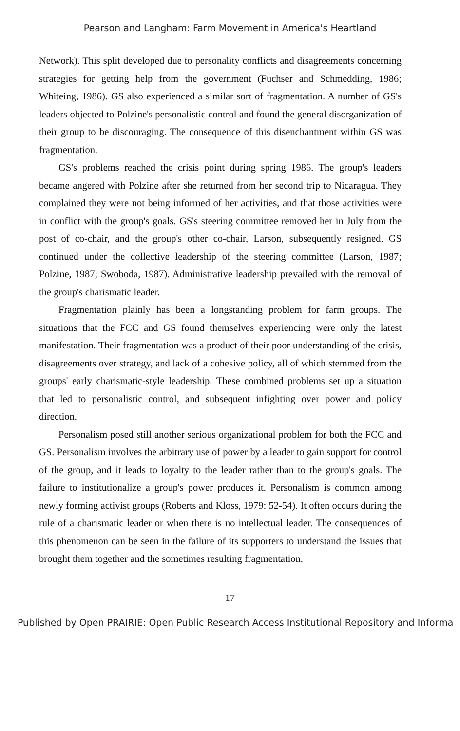Pearson and Langham: Farm Movement in America's Heartland
Network). This split developed due to personality conflicts and disagreements concerning strategies for getting help from the government (Fuchser and Schmedding, 1986; Whiteing, 1986). GS also experienced a similar sort of fragmentation. A number of GS's leaders objected to Polzine's personalistic control and found the general disorganization of their group to be discouraging. The consequence of this disenchantment within GS was fragmentation.
GS's problems reached the crisis point during spring 1986. The group's leaders became angered with Polzine after she returned from her second trip to Nicaragua. They complained they were not being informed of her activities, and that those activities were in conflict with the group's goals. GS's steering committee removed her in July from the post of co-chair, and the group's other co-chair, Larson, subsequently resigned. GS continued under the collective leadership of the steering committee (Larson, 1987; Polzine, 1987; Swoboda, 1987). Administrative leadership prevailed with the removal of the group's charismatic leader.
Fragmentation plainly has been a longstanding problem for farm groups. The situations that the FCC and GS found themselves experiencing were only the latest manifestation. Their fragmentation was a product of their poor understanding of the crisis, disagreements over strategy, and lack of a cohesive policy, all of which stemmed from the groups' early charismatic-style leadership. These combined problems set up a situation that led to personalistic control, and subsequent infighting over power and policy direction.
Personalism posed still another serious organizational problem for both the FCC and GS. Personalism involves the arbitrary use of power by a leader to gain support for control of the group, and it leads to loyalty to the leader rather than to the group's goals. The failure to institutionalize a group's power produces it. Personalism is common among newly forming activist groups (Roberts and Kloss, 1979: 52-54). It often occurs during the rule of a charismatic leader or when there is no intellectual leader. The consequences of this phenomenon can be seen in the failure of its supporters to understand the issues that brought them together and the sometimes resulting fragmentation.
17
Published by Open PRAIRIE: Open Public Research Access Institutional Repository and Informa